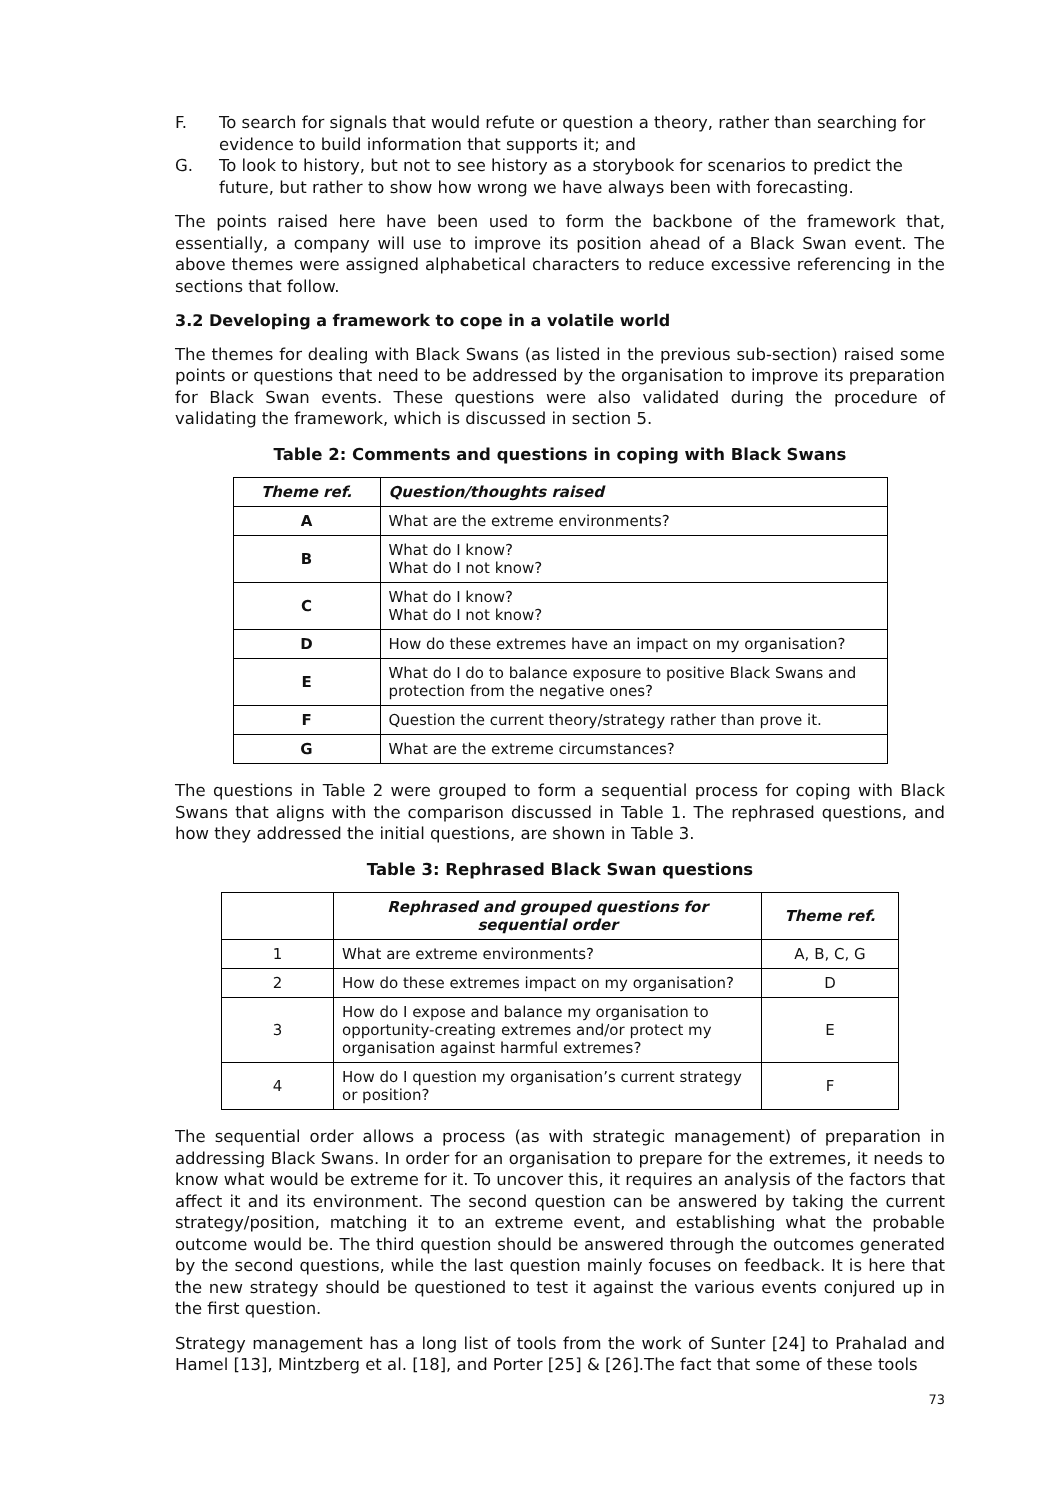F. To search for signals that would refute or question a theory, rather than searching for evidence to build information that supports it; and
G. To look to history, but not to see history as a storybook for scenarios to predict the future, but rather to show how wrong we have always been with forecasting.
The points raised here have been used to form the backbone of the framework that, essentially, a company will use to improve its position ahead of a Black Swan event. The above themes were assigned alphabetical characters to reduce excessive referencing in the sections that follow.
3.2 Developing a framework to cope in a volatile world
The themes for dealing with Black Swans (as listed in the previous sub-section) raised some points or questions that need to be addressed by the organisation to improve its preparation for Black Swan events. These questions were also validated during the procedure of validating the framework, which is discussed in section 5.
Table 2: Comments and questions in coping with Black Swans
| Theme ref. | Question/thoughts raised |
| --- | --- |
| A | What are the extreme environments? |
| B | What do I know? What do I not know? |
| C | What do I know? What do I not know? |
| D | How do these extremes have an impact on my organisation? |
| E | What do I do to balance exposure to positive Black Swans and protection from the negative ones? |
| F | Question the current theory/strategy rather than prove it. |
| G | What are the extreme circumstances? |
The questions in Table 2 were grouped to form a sequential process for coping with Black Swans that aligns with the comparison discussed in Table 1. The rephrased questions, and how they addressed the initial questions, are shown in Table 3.
Table 3: Rephrased Black Swan questions
| | Rephrased and grouped questions for sequential order | Theme ref. |
| --- | --- | --- |
| 1 | What are extreme environments? | A, B, C, G |
| 2 | How do these extremes impact on my organisation? | D |
| 3 | How do I expose and balance my organisation to opportunity-creating extremes and/or protect my organisation against harmful extremes? | E |
| 4 | How do I question my organisation’s current strategy or position? | F |
The sequential order allows a process (as with strategic management) of preparation in addressing Black Swans. In order for an organisation to prepare for the extremes, it needs to know what would be extreme for it. To uncover this, it requires an analysis of the factors that affect it and its environment. The second question can be answered by taking the current strategy/position, matching it to an extreme event, and establishing what the probable outcome would be. The third question should be answered through the outcomes generated by the second questions, while the last question mainly focuses on feedback. It is here that the new strategy should be questioned to test it against the various events conjured up in the first question.
Strategy management has a long list of tools from the work of Sunter [24] to Prahalad and Hamel [13], Mintzberg et al. [18], and Porter [25] & [26].The fact that some of these tools
73